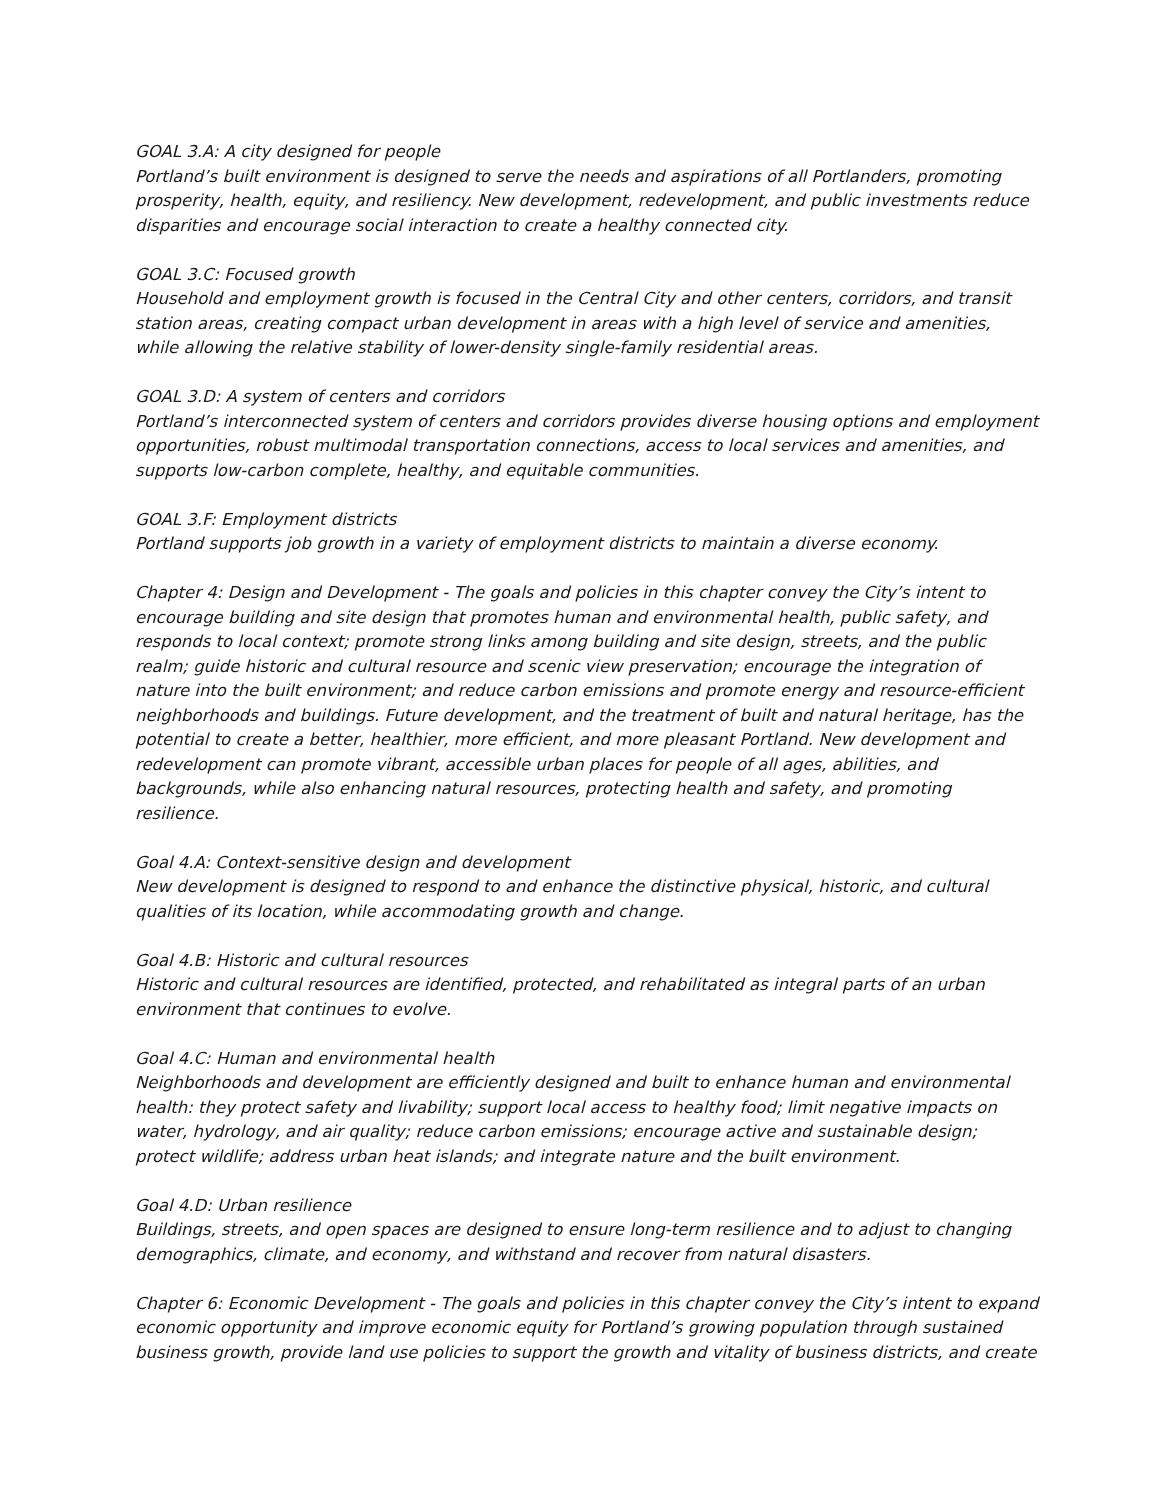GOAL 3.A: A city designed for people
Portland’s built environment is designed to serve the needs and aspirations of all Portlanders, promoting prosperity, health, equity, and resiliency. New development, redevelopment, and public investments reduce disparities and encourage social interaction to create a healthy connected city.
GOAL 3.C: Focused growth
Household and employment growth is focused in the Central City and other centers, corridors, and transit station areas, creating compact urban development in areas with a high level of service and amenities, while allowing the relative stability of lower-density single-family residential areas.
GOAL 3.D: A system of centers and corridors
Portland’s interconnected system of centers and corridors provides diverse housing options and employment opportunities, robust multimodal transportation connections, access to local services and amenities, and supports low-carbon complete, healthy, and equitable communities.
GOAL 3.F: Employment districts
Portland supports job growth in a variety of employment districts to maintain a diverse economy.
Chapter 4: Design and Development - The goals and policies in this chapter convey the City’s intent to encourage building and site design that promotes human and environmental health, public safety, and responds to local context; promote strong links among building and site design, streets, and the public realm; guide historic and cultural resource and scenic view preservation; encourage the integration of nature into the built environment; and reduce carbon emissions and promote energy and resource-efficient neighborhoods and buildings. Future development, and the treatment of built and natural heritage, has the potential to create a better, healthier, more efficient, and more pleasant Portland. New development and redevelopment can promote vibrant, accessible urban places for people of all ages, abilities, and backgrounds, while also enhancing natural resources, protecting health and safety, and promoting resilience.
Goal 4.A: Context-sensitive design and development
New development is designed to respond to and enhance the distinctive physical, historic, and cultural qualities of its location, while accommodating growth and change.
Goal 4.B: Historic and cultural resources
Historic and cultural resources are identified, protected, and rehabilitated as integral parts of an urban environment that continues to evolve.
Goal 4.C: Human and environmental health
Neighborhoods and development are efficiently designed and built to enhance human and environmental health: they protect safety and livability; support local access to healthy food; limit negative impacts on water, hydrology, and air quality; reduce carbon emissions; encourage active and sustainable design; protect wildlife; address urban heat islands; and integrate nature and the built environment.
Goal 4.D: Urban resilience
Buildings, streets, and open spaces are designed to ensure long-term resilience and to adjust to changing demographics, climate, and economy, and withstand and recover from natural disasters.
Chapter 6: Economic Development - The goals and policies in this chapter convey the City’s intent to expand economic opportunity and improve economic equity for Portland’s growing population through sustained business growth, provide land use policies to support the growth and vitality of business districts, and create